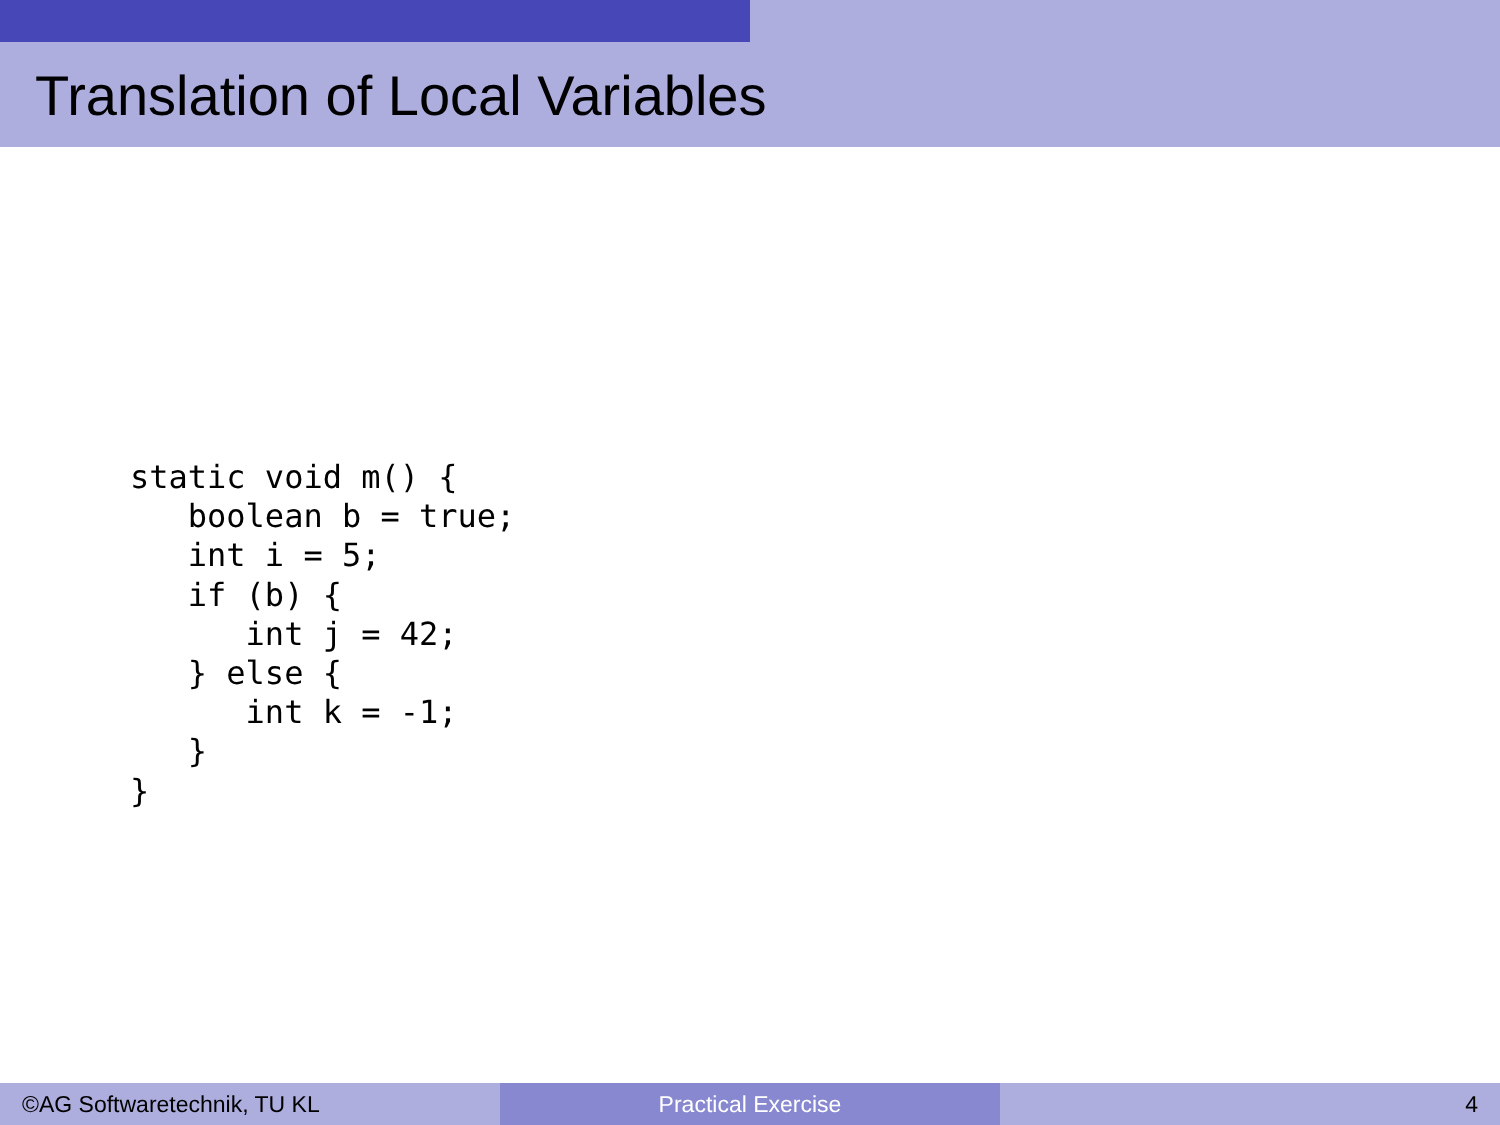Translation of Local Variables
static void m() {
   boolean b = true;
   int i = 5;
   if (b) {
      int j = 42;
   } else {
      int k = -1;
   }
}
©AG Softwaretechnik, TU KL Practical Exercise 4